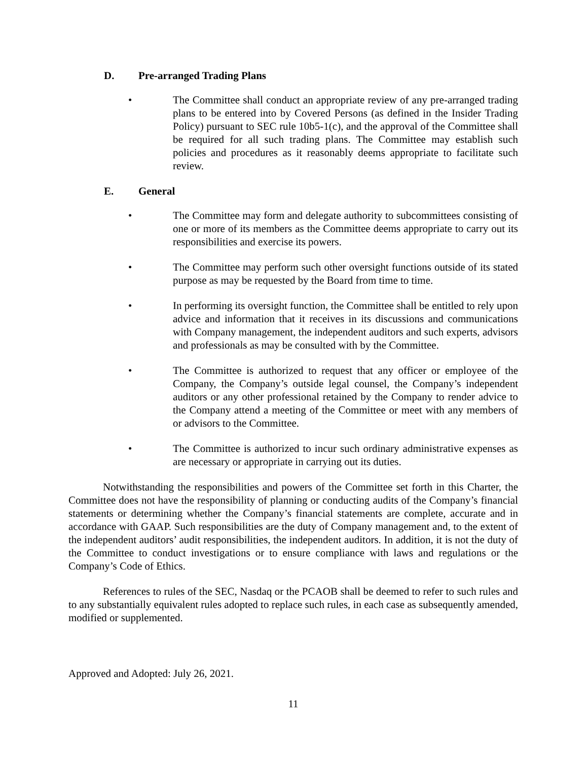D. Pre-arranged Trading Plans
• The Committee shall conduct an appropriate review of any pre-arranged trading plans to be entered into by Covered Persons (as defined in the Insider Trading Policy) pursuant to SEC rule 10b5-1(c), and the approval of the Committee shall be required for all such trading plans. The Committee may establish such policies and procedures as it reasonably deems appropriate to facilitate such review.
E. General
• The Committee may form and delegate authority to subcommittees consisting of one or more of its members as the Committee deems appropriate to carry out its responsibilities and exercise its powers.
• The Committee may perform such other oversight functions outside of its stated purpose as may be requested by the Board from time to time.
• In performing its oversight function, the Committee shall be entitled to rely upon advice and information that it receives in its discussions and communications with Company management, the independent auditors and such experts, advisors and professionals as may be consulted with by the Committee.
• The Committee is authorized to request that any officer or employee of the Company, the Company’s outside legal counsel, the Company’s independent auditors or any other professional retained by the Company to render advice to the Company attend a meeting of the Committee or meet with any members of or advisors to the Committee.
• The Committee is authorized to incur such ordinary administrative expenses as are necessary or appropriate in carrying out its duties.
Notwithstanding the responsibilities and powers of the Committee set forth in this Charter, the Committee does not have the responsibility of planning or conducting audits of the Company’s financial statements or determining whether the Company’s financial statements are complete, accurate and in accordance with GAAP. Such responsibilities are the duty of Company management and, to the extent of the independent auditors’ audit responsibilities, the independent auditors. In addition, it is not the duty of the Committee to conduct investigations or to ensure compliance with laws and regulations or the Company’s Code of Ethics.
References to rules of the SEC, Nasdaq or the PCAOB shall be deemed to refer to such rules and to any substantially equivalent rules adopted to replace such rules, in each case as subsequently amended, modified or supplemented.
Approved and Adopted: July 26, 2021.
11